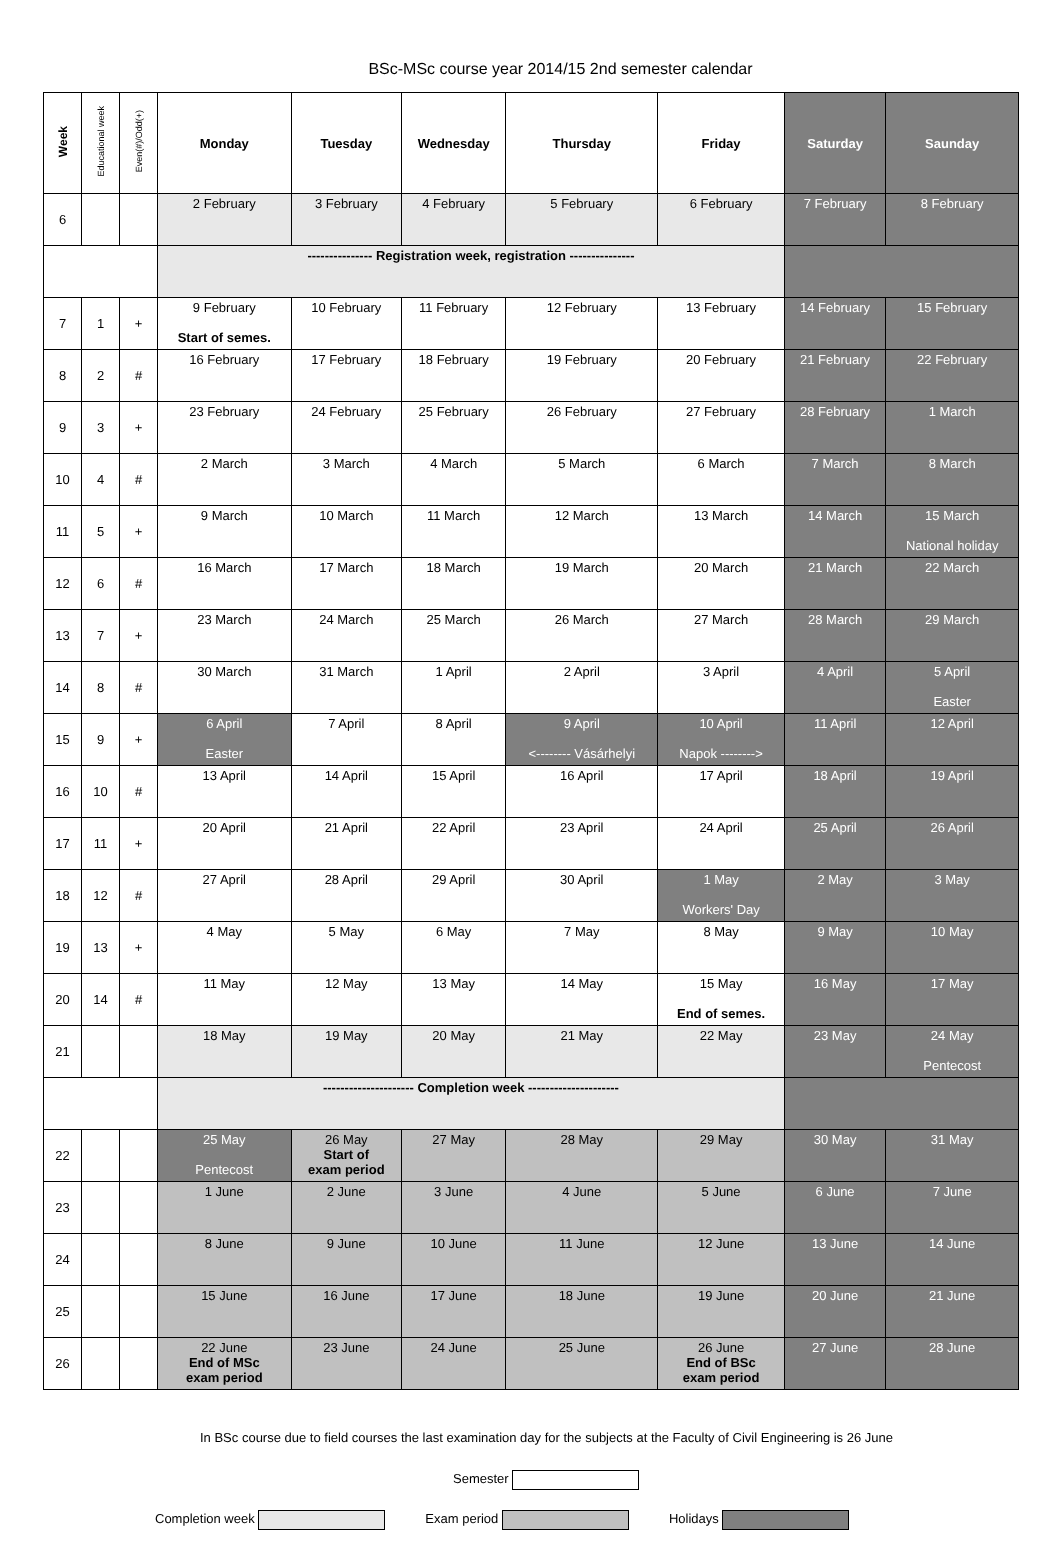BSc-MSc course year 2014/15 2nd semester calendar
| Week | Educational week | Even(#)/Odd(+) | Monday | Tuesday | Wednesday | Thursday | Friday | Saturday | Saunday |
| --- | --- | --- | --- | --- | --- | --- | --- | --- | --- |
| 6 | | | 2 February | 3 February | 4 February | 5 February | 6 February | 7 February | 8 February |
| | | | --------------- Registration week, registration --------------- | | | | | | |
| 7 | 1 | + | 9 February Start of semes. | 10 February | 11 February | 12 February | 13 February | 14 February | 15 February |
| 8 | 2 | # | 16 February | 17 February | 18 February | 19 February | 20 February | 21 February | 22 February |
| 9 | 3 | + | 23 February | 24 February | 25 February | 26 February | 27 February | 28 February | 1 March |
| 10 | 4 | # | 2 March | 3 March | 4 March | 5 March | 6 March | 7 March | 8 March |
| 11 | 5 | + | 9 March | 10 March | 11 March | 12 March | 13 March | 14 March | 15 March National holiday |
| 12 | 6 | # | 16 March | 17 March | 18 March | 19 March | 20 March | 21 March | 22 March |
| 13 | 7 | + | 23 March | 24 March | 25 March | 26 March | 27 March | 28 March | 29 March |
| 14 | 8 | # | 30 March | 31 March | 1 April | 2 April | 3 April | 4 April | 5 April Easter |
| 15 | 9 | + | 6 April Easter | 7 April | 8 April | 9 April <-------- Vásárhelyi | 10 April Napok --------> | 11 April | 12 April |
| 16 | 10 | # | 13 April | 14 April | 15 April | 16 April | 17 April | 18 April | 19 April |
| 17 | 11 | + | 20 April | 21 April | 22 April | 23 April | 24 April | 25 April | 26 April |
| 18 | 12 | # | 27 April | 28 April | 29 April | 30 April | 1 May Workers' Day | 2 May | 3 May |
| 19 | 13 | + | 4 May | 5 May | 6 May | 7 May | 8 May | 9 May | 10 May |
| 20 | 14 | # | 11 May | 12 May | 13 May | 14 May | 15 May End of semes. | 16 May | 17 May |
| 21 | | | 18 May | 19 May | 20 May | 21 May | 22 May | 23 May | 24 May Pentecost |
| | | | --------------------- Completion week --------------------- | | | | | | |
| 22 | | | 25 May Pentecost | 26 May Start of exam period | 27 May | 28 May | 29 May | 30 May | 31 May |
| 23 | | | 1 June | 2 June | 3 June | 4 June | 5 June | 6 June | 7 June |
| 24 | | | 8 June | 9 June | 10 June | 11 June | 12 June | 13 June | 14 June |
| 25 | | | 15 June | 16 June | 17 June | 18 June | 19 June | 20 June | 21 June |
| 26 | | | 22 June End of MSc exam period | 23 June | 24 June | 25 June | 26 June End of BSc exam period | 27 June | 28 June |
In BSc course due to field courses the last examination day for the subjects at the Faculty of Civil Engineering is 26 June
Semester
Completion week Exam period Holidays